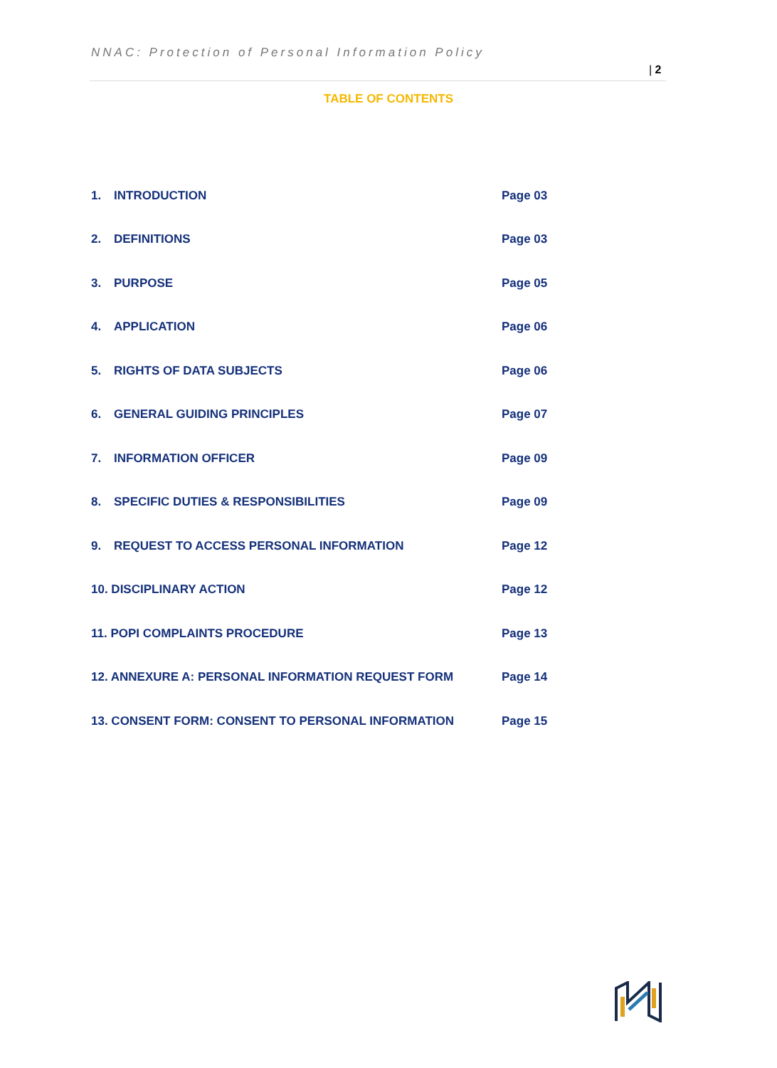NNAC: Protection of Personal Information Policy
| 2
TABLE OF CONTENTS
| 1. | INTRODUCTION | Page 03 |
| 2. | DEFINITIONS | Page 03 |
| 3. | PURPOSE | Page 05 |
| 4. | APPLICATION | Page 06 |
| 5. | RIGHTS OF DATA SUBJECTS | Page 06 |
| 6. | GENERAL GUIDING PRINCIPLES | Page 07 |
| 7. | INFORMATION OFFICER | Page 09 |
| 8. | SPECIFIC DUTIES & RESPONSIBILITIES | Page 09 |
| 9. | REQUEST TO ACCESS PERSONAL INFORMATION | Page 12 |
| 10. DISCIPLINARY ACTION | | Page 12 |
| 11. POPI COMPLAINTS PROCEDURE | | Page 13 |
| 12. ANNEXURE A: PERSONAL INFORMATION REQUEST FORM | | Page 14 |
| 13. CONSENT FORM: CONSENT TO PERSONAL INFORMATION | | Page 15 |